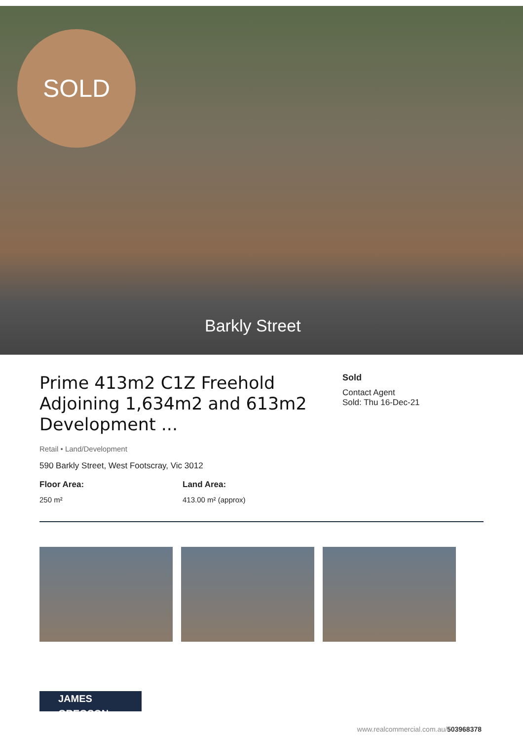SOLD
Barkly Street
Prime 413m2 C1Z Freehold Adjoining 1,634m2 and 613m2 Development ...
Retail • Land/Development
590 Barkly Street, West Footscray, Vic 3012
Floor Area:
250 m²
Land Area:
413.00 m² (approx)
Sold
Contact Agent
Sold: Thu 16-Dec-21
JAMES GREGSON
www.realcommercial.com.au/503968378